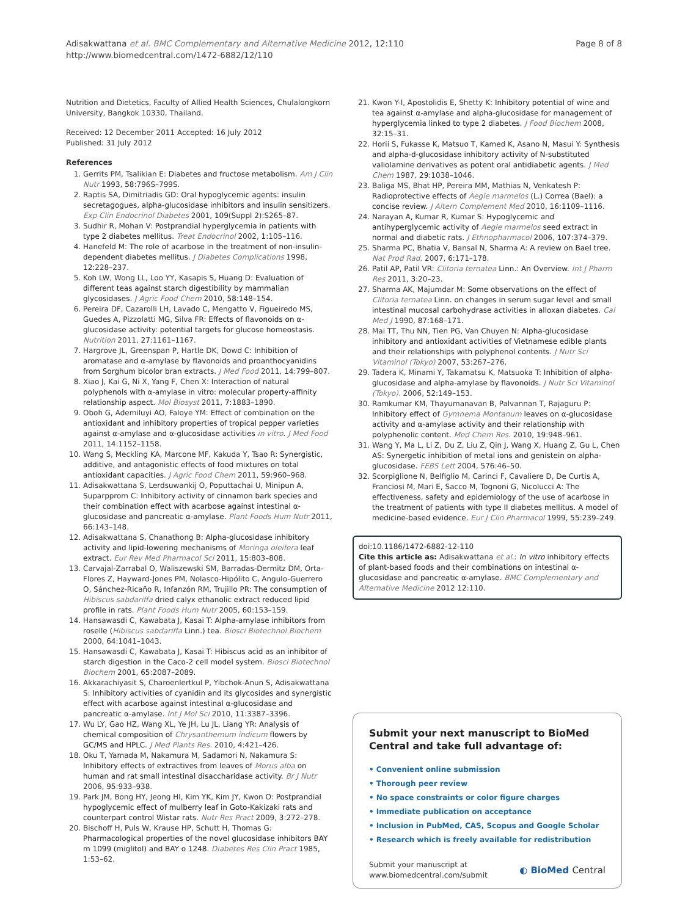Adisakwattana et al. BMC Complementary and Alternative Medicine 2012, 12:110
http://www.biomedcentral.com/1472-6882/12/110
Page 8 of 8
Nutrition and Dietetics, Faculty of Allied Health Sciences, Chulalongkorn University, Bangkok 10330, Thailand.
Received: 12 December 2011 Accepted: 16 July 2012
Published: 31 July 2012
References
1. Gerrits PM, Tsalikian E: Diabetes and fructose metabolism. Am J Clin Nutr 1993, 58:796S–799S.
2. Raptis SA, Dimitriadis GD: Oral hypoglycemic agents: insulin secretagogues, alpha-glucosidase inhibitors and insulin sensitizers. Exp Clin Endocrinol Diabetes 2001, 109(Suppl 2):S265–87.
3. Sudhir R, Mohan V: Postprandial hyperglycemia in patients with type 2 diabetes mellitus. Treat Endocrinol 2002, 1:105–116.
4. Hanefeld M: The role of acarbose in the treatment of non-insulin-dependent diabetes mellitus. J Diabetes Complications 1998, 12:228–237.
5. Koh LW, Wong LL, Loo YY, Kasapis S, Huang D: Evaluation of different teas against starch digestibility by mammalian glycosidases. J Agric Food Chem 2010, 58:148–154.
6. Pereira DF, Cazarolli LH, Lavado C, Mengatto V, Figueiredo MS, Guedes A, Pizzolatti MG, Silva FR: Effects of flavonoids on α-glucosidase activity: potential targets for glucose homeostasis. Nutrition 2011, 27:1161–1167.
7. Hargrove JL, Greenspan P, Hartle DK, Dowd C: Inhibition of aromatase and α-amylase by flavonoids and proanthocyanidins from Sorghum bicolor bran extracts. J Med Food 2011, 14:799–807.
8. Xiao J, Kai G, Ni X, Yang F, Chen X: Interaction of natural polyphenols with α-amylase in vitro: molecular property-affinity relationship aspect. Mol Biosyst 2011, 7:1883–1890.
9. Oboh G, Ademiluyi AO, Faloye YM: Effect of combination on the antioxidant and inhibitory properties of tropical pepper varieties against α-amylase and α-glucosidase activities in vitro. J Med Food 2011, 14:1152–1158.
10. Wang S, Meckling KA, Marcone MF, Kakuda Y, Tsao R: Synergistic, additive, and antagonistic effects of food mixtures on total antioxidant capacities. J Agric Food Chem 2011, 59:960–968.
11. Adisakwattana S, Lerdsuwankij O, Poputtachai U, Minipun A, Suparpprom C: Inhibitory activity of cinnamon bark species and their combination effect with acarbose against intestinal α-glucosidase and pancreatic α-amylase. Plant Foods Hum Nutr 2011, 66:143–148.
12. Adisakwattana S, Chanathong B: Alpha-glucosidase inhibitory activity and lipid-lowering mechanisms of Moringa oleifera leaf extract. Eur Rev Med Pharmacol Sci 2011, 15:803–808.
13. Carvajal-Zarrabal O, Waliszewski SM, Barradas-Dermitz DM, Orta-Flores Z, Hayward-Jones PM, Nolasco-Hipólito C, Angulo-Guerrero O, Sánchez-Ricaño R, Infanzón RM, Trujillo PR: The consumption of Hibiscus sabdariffa dried calyx ethanolic extract reduced lipid profile in rats. Plant Foods Hum Nutr 2005, 60:153–159.
14. Hansawasdi C, Kawabata J, Kasai T: Alpha-amylase inhibitors from roselle (Hibiscus sabdariffa Linn.) tea. Biosci Biotechnol Biochem 2000, 64:1041–1043.
15. Hansawasdi C, Kawabata J, Kasai T: Hibiscus acid as an inhibitor of starch digestion in the Caco-2 cell model system. Biosci Biotechnol Biochem 2001, 65:2087–2089.
16. Akkarachiyasit S, Charoenlertkul P, Yibchok-Anun S, Adisakwattana S: Inhibitory activities of cyanidin and its glycosides and synergistic effect with acarbose against intestinal α-glucosidase and pancreatic α-amylase. Int J Mol Sci 2010, 11:3387–3396.
17. Wu LY, Gao HZ, Wang XL, Ye JH, Lu JL, Liang YR: Analysis of chemical composition of Chrysanthemum indicum flowers by GC/MS and HPLC. J Med Plants Res. 2010, 4:421–426.
18. Oku T, Yamada M, Nakamura M, Sadamori N, Nakamura S: Inhibitory effects of extractives from leaves of Morus alba on human and rat small intestinal disaccharidase activity. Br J Nutr 2006, 95:933–938.
19. Park JM, Bong HY, Jeong HI, Kim YK, Kim JY, Kwon O: Postprandial hypoglycemic effect of mulberry leaf in Goto-Kakizaki rats and counterpart control Wistar rats. Nutr Res Pract 2009, 3:272–278.
20. Bischoff H, Puls W, Krause HP, Schutt H, Thomas G: Pharmacological properties of the novel glucosidase inhibitors BAY m 1099 (miglitol) and BAY o 1248. Diabetes Res Clin Pract 1985, 1:53–62.
21. Kwon Y-I, Apostolidis E, Shetty K: Inhibitory potential of wine and tea against α-amylase and alpha-glucosidase for management of hyperglycemia linked to type 2 diabetes. J Food Biochem 2008, 32:15–31.
22. Horii S, Fukasse K, Matsuo T, Kamed K, Asano N, Masui Y: Synthesis and alpha-d-glucosidase inhibitory activity of N-substituted valiolamine derivatives as potent oral antidiabetic agents. J Med Chem 1987, 29:1038–1046.
23. Baliga MS, Bhat HP, Pereira MM, Mathias N, Venkatesh P: Radioprotective effects of Aegle marmelos (L.) Correa (Bael): a concise review. J Altern Complement Med 2010, 16:1109–1116.
24. Narayan A, Kumar R, Kumar S: Hypoglycemic and antihyperglycemic activity of Aegle marmelos seed extract in normal and diabetic rats. J Ethnopharmacol 2006, 107:374–379.
25. Sharma PC, Bhatia V, Bansal N, Sharma A: A review on Bael tree. Nat Prod Rad. 2007, 6:171–178.
26. Patil AP, Patil VR: Clitoria ternatea Linn.: An Overview. Int J Pharm Res 2011, 3:20–23.
27. Sharma AK, Majumdar M: Some observations on the effect of Clitoria ternatea Linn. on changes in serum sugar level and small intestinal mucosal carbohydrase activities in alloxan diabetes. Cal Med J 1990, 87:168–171.
28. Mai TT, Thu NN, Tien PG, Van Chuyen N: Alpha-glucosidase inhibitory and antioxidant activities of Vietnamese edible plants and their relationships with polyphenol contents. J Nutr Sci Vitaminol (Tokyo) 2007, 53:267–276.
29. Tadera K, Minami Y, Takamatsu K, Matsuoka T: Inhibition of alpha-glucosidase and alpha-amylase by flavonoids. J Nutr Sci Vitaminol (Tokyo). 2006, 52:149–153.
30. Ramkumar KM, Thayumanavan B, Palvannan T, Rajaguru P: Inhibitory effect of Gymnema Montanum leaves on α-glucosidase activity and α-amylase activity and their relationship with polyphenolic content. Med Chem Res. 2010, 19:948–961.
31. Wang Y, Ma L, Li Z, Du Z, Liu Z, Qin J, Wang X, Huang Z, Gu L, Chen AS: Synergetic inhibition of metal ions and genistein on alpha-glucosidase. FEBS Lett 2004, 576:46–50.
32. Scorpiglione N, Belfiglio M, Carinci F, Cavaliere D, De Curtis A, Franciosi M, Mari E, Sacco M, Tognoni G, Nicolucci A: The effectiveness, safety and epidemiology of the use of acarbose in the treatment of patients with type II diabetes mellitus. A model of medicine-based evidence. Eur J Clin Pharmacol 1999, 55:239–249.
doi:10.1186/1472-6882-12-110
Cite this article as: Adisakwattana et al.: In vitro inhibitory effects of plant-based foods and their combinations on intestinal α-glucosidase and pancreatic α-amylase. BMC Complementary and Alternative Medicine 2012 12:110.
Submit your next manuscript to BioMed Central and take full advantage of:
• Convenient online submission
• Thorough peer review
• No space constraints or color figure charges
• Immediate publication on acceptance
• Inclusion in PubMed, CAS, Scopus and Google Scholar
• Research which is freely available for redistribution
Submit your manuscript at
www.biomedcentral.com/submit
◐ BioMed Central